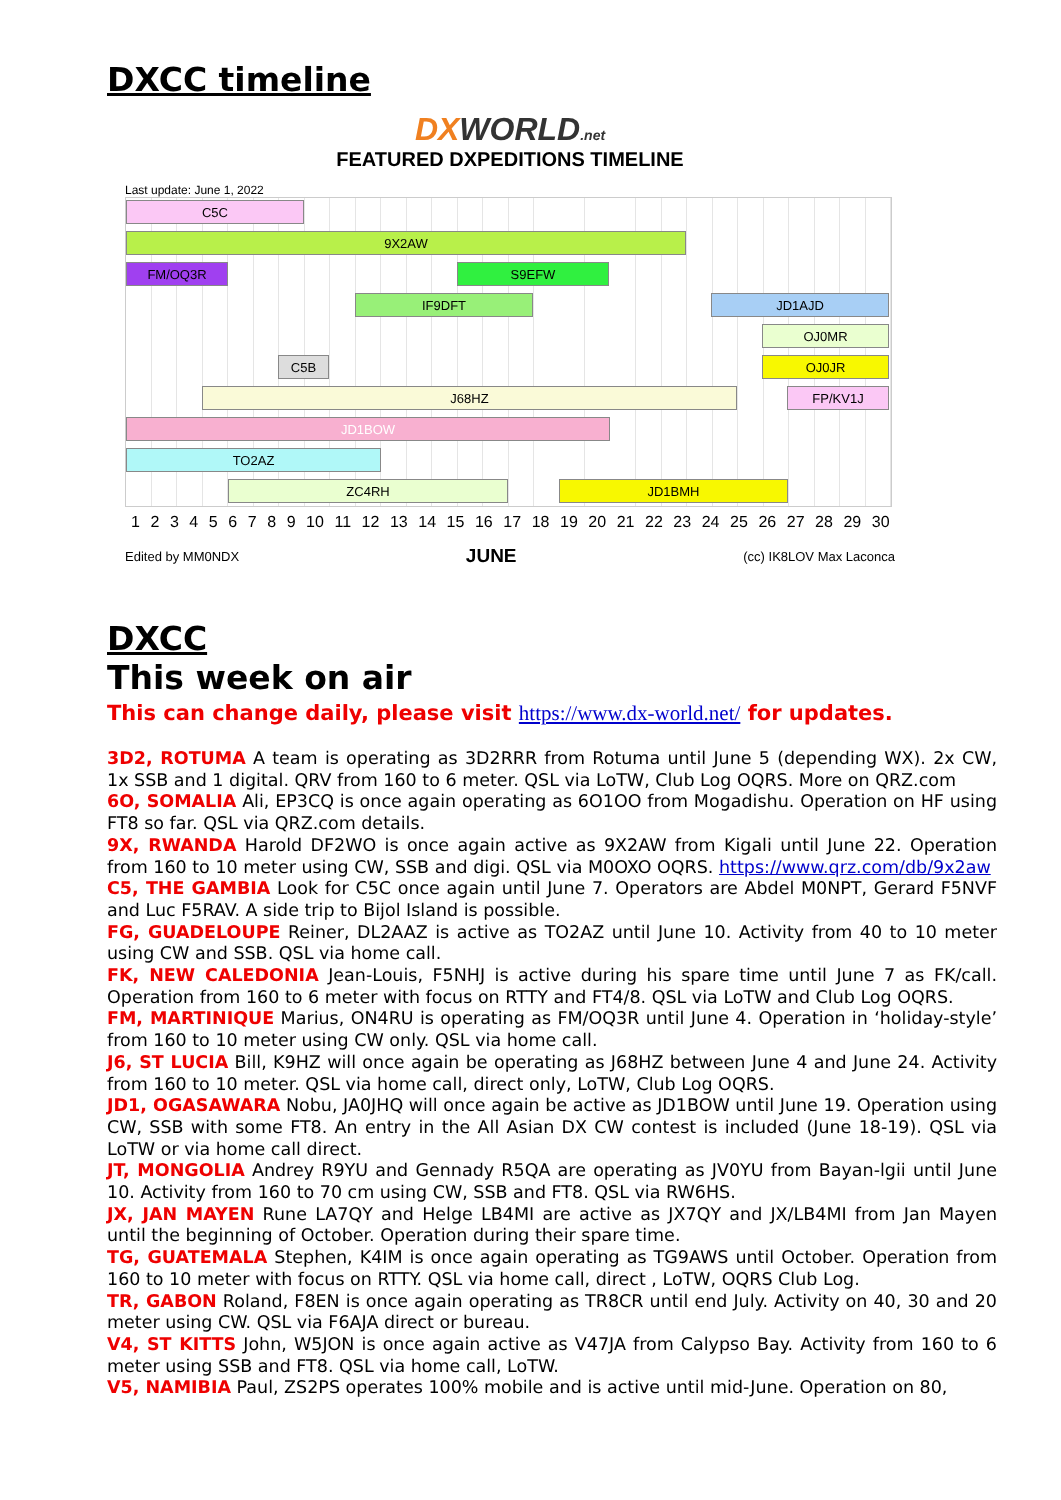DXCC timeline
DXWORLD.net
FEATURED DXPEDITIONS TIMELINE
Last update: June 1, 2022
C5C
9X2AW
FM/OQ3R S9EFW
IF9DFT JD1AJD
OJ0MR
C5B OJ0JR
J68HZ FP/KV1J
JD1BOW
TO2AZ
ZC4RH JD1BMH
1 2 3 4 5 6 7 8 9 10 11 12 13 14 15 16 17 18 19 20 21 22 23 24 25 26 27 28 29 30
Edited by MM0NDX JUNE (cc) IK8LOV Max Laconca
DXCC
This week on air
This can change daily, please visit https://www.dx-world.net/ for updates.
3D2, ROTUMA A team is operating as 3D2RRR from Rotuma until June 5 (depending WX). 2x CW, 1x SSB and 1 digital. QRV from 160 to 6 meter. QSL via LoTW, Club Log OQRS. More on QRZ.com
6O, SOMALIA Ali, EP3CQ is once again operating as 6O1OO from Mogadishu. Operation on HF using FT8 so far. QSL via QRZ.com details.
9X, RWANDA Harold DF2WO is once again active as 9X2AW from Kigali until June 22. Operation from 160 to 10 meter using CW, SSB and digi. QSL via M0OXO OQRS. https://www.qrz.com/db/9x2aw
C5, THE GAMBIA Look for C5C once again until June 7. Operators are Abdel M0NPT, Gerard F5NVF and Luc F5RAV. A side trip to Bijol Island is possible.
FG, GUADELOUPE Reiner, DL2AAZ is active as TO2AZ until June 10. Activity from 40 to 10 meter using CW and SSB. QSL via home call.
FK, NEW CALEDONIA Jean-Louis, F5NHJ is active during his spare time until June 7 as FK/call. Operation from 160 to 6 meter with focus on RTTY and FT4/8. QSL via LoTW and Club Log OQRS.
FM, MARTINIQUE Marius, ON4RU is operating as FM/OQ3R until June 4. Operation in ‘holiday-style’ from 160 to 10 meter using CW only. QSL via home call.
J6, ST LUCIA Bill, K9HZ will once again be operating as J68HZ between June 4 and June 24. Activity from 160 to 10 meter. QSL via home call, direct only, LoTW, Club Log OQRS.
JD1, OGASAWARA Nobu, JA0JHQ will once again be active as JD1BOW until June 19. Operation using CW, SSB with some FT8. An entry in the All Asian DX CW contest is included (June 18-19). QSL via LoTW or via home call direct.
JT, MONGOLIA Andrey R9YU and Gennady R5QA are operating as JV0YU from Bayan-lgii until June 10. Activity from 160 to 70 cm using CW, SSB and FT8. QSL via RW6HS.
JX, JAN MAYEN Rune LA7QY and Helge LB4MI are active as JX7QY and JX/LB4MI from Jan Mayen until the beginning of October. Operation during their spare time.
TG, GUATEMALA Stephen, K4IM is once again operating as TG9AWS until October. Operation from 160 to 10 meter with focus on RTTY. QSL via home call, direct , LoTW, OQRS Club Log.
TR, GABON Roland, F8EN is once again operating as TR8CR until end July. Activity on 40, 30 and 20 meter using CW. QSL via F6AJA direct or bureau.
V4, ST KITTS John, W5JON is once again active as V47JA from Calypso Bay. Activity from 160 to 6 meter using SSB and FT8. QSL via home call, LoTW.
V5, NAMIBIA Paul, ZS2PS operates 100% mobile and is active until mid-June. Operation on 80,